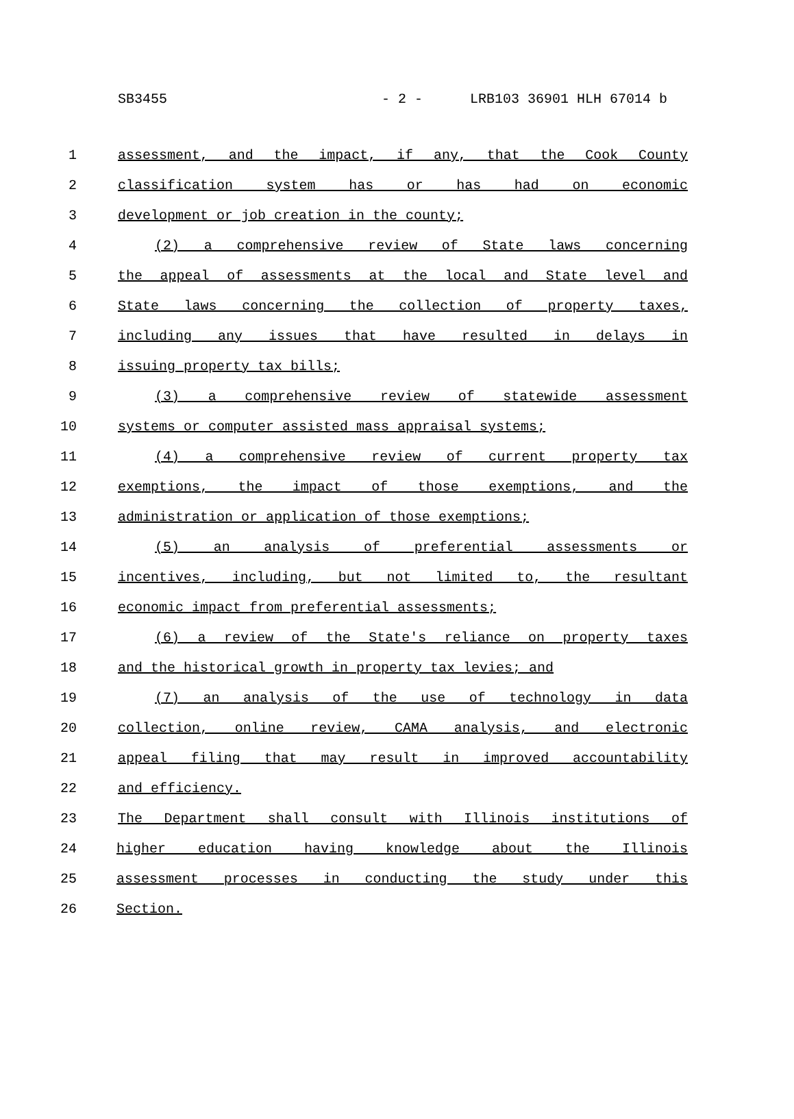SB3455 - 2 - LRB103 36901 HLH 67014 b
1 assessment, and the impact, if any, that the Cook County
2 classification system has or has had on economic
3 development or job creation in the county;
4 (2) a comprehensive review of State laws concerning
5 the appeal of assessments at the local and State level and
6 State laws concerning the collection of property taxes,
7 including any issues that have resulted in delays in
8 issuing property tax bills;
9 (3) a comprehensive review of statewide assessment
10 systems or computer assisted mass appraisal systems;
11 (4) a comprehensive review of current property tax
12 exemptions, the impact of those exemptions, and the
13 administration or application of those exemptions;
14 (5) an analysis of preferential assessments or
15 incentives, including, but not limited to, the resultant
16 economic impact from preferential assessments;
17 (6) a review of the State's reliance on property taxes
18 and the historical growth in property tax levies; and
19 (7) an analysis of the use of technology in data
20 collection, online review, CAMA analysis, and electronic
21 appeal filing that may result in improved accountability
22 and efficiency.
23 The Department shall consult with Illinois institutions of
24 higher education having knowledge about the Illinois
25 assessment processes in conducting the study under this
26 Section.